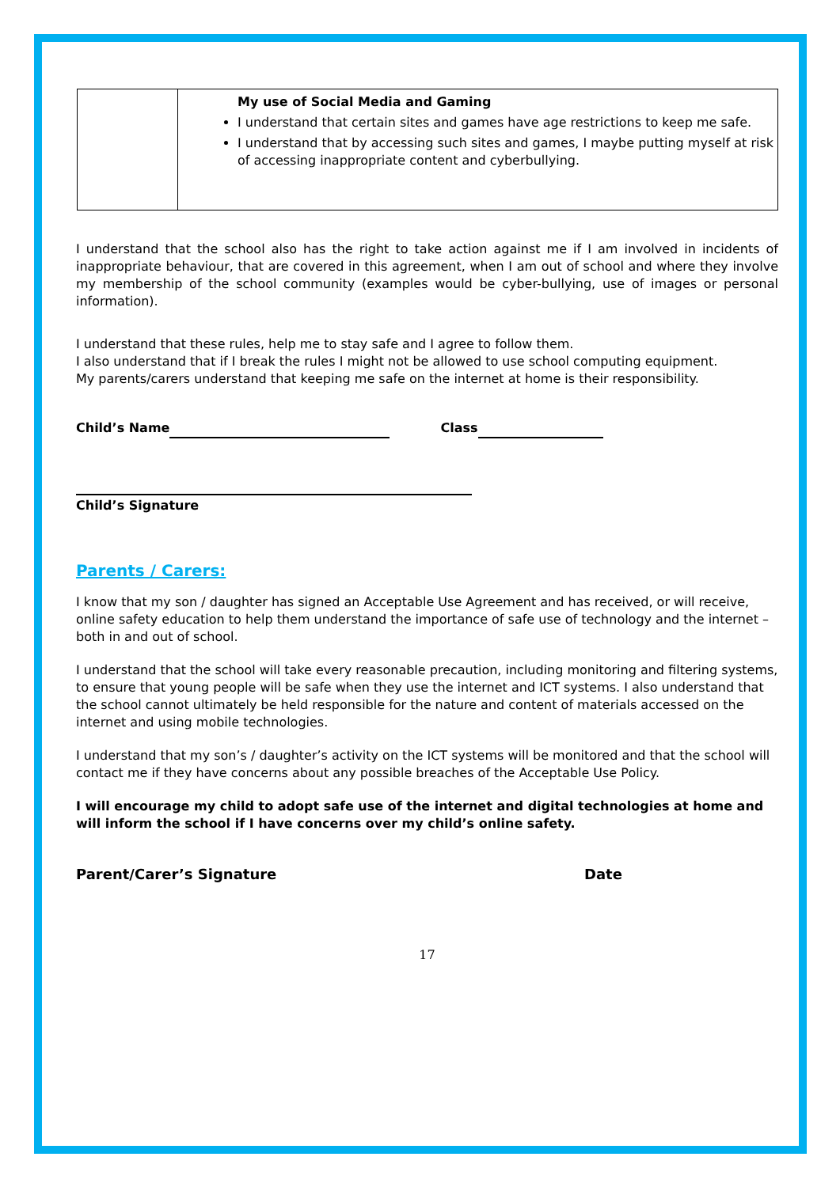| | My use of Social Media and Gaming I understand that certain sites and games have age restrictions to keep me safe. I understand that by accessing such sites and games, I maybe putting myself at risk of accessing inappropriate content and cyberbullying. |
I understand that the school also has the right to take action against me if I am involved in incidents of inappropriate behaviour, that are covered in this agreement, when I am out of school and where they involve my membership of the school community (examples would be cyber-bullying, use of images or personal information).
I understand that these rules, help me to stay safe and I agree to follow them.
I also understand that if I break the rules I might not be allowed to use school computing equipment.
My parents/carers understand that keeping me safe on the internet at home is their responsibility.
Child’s Name Class
Child’s Signature
Parents / Carers:
I know that my son / daughter has signed an Acceptable Use Agreement and has received, or will receive, online safety education to help them understand the importance of safe use of technology and the internet – both in and out of school.
I understand that the school will take every reasonable precaution, including monitoring and filtering systems, to ensure that young people will be safe when they use the internet and ICT systems. I also understand that the school cannot ultimately be held responsible for the nature and content of materials accessed on the internet and using mobile technologies.
I understand that my son’s / daughter’s activity on the ICT systems will be monitored and that the school will contact me if they have concerns about any possible breaches of the Acceptable Use Policy.
I will encourage my child to adopt safe use of the internet and digital technologies at home and will inform the school if I have concerns over my child’s online safety.
Parent/Carer’s Signature Date
17